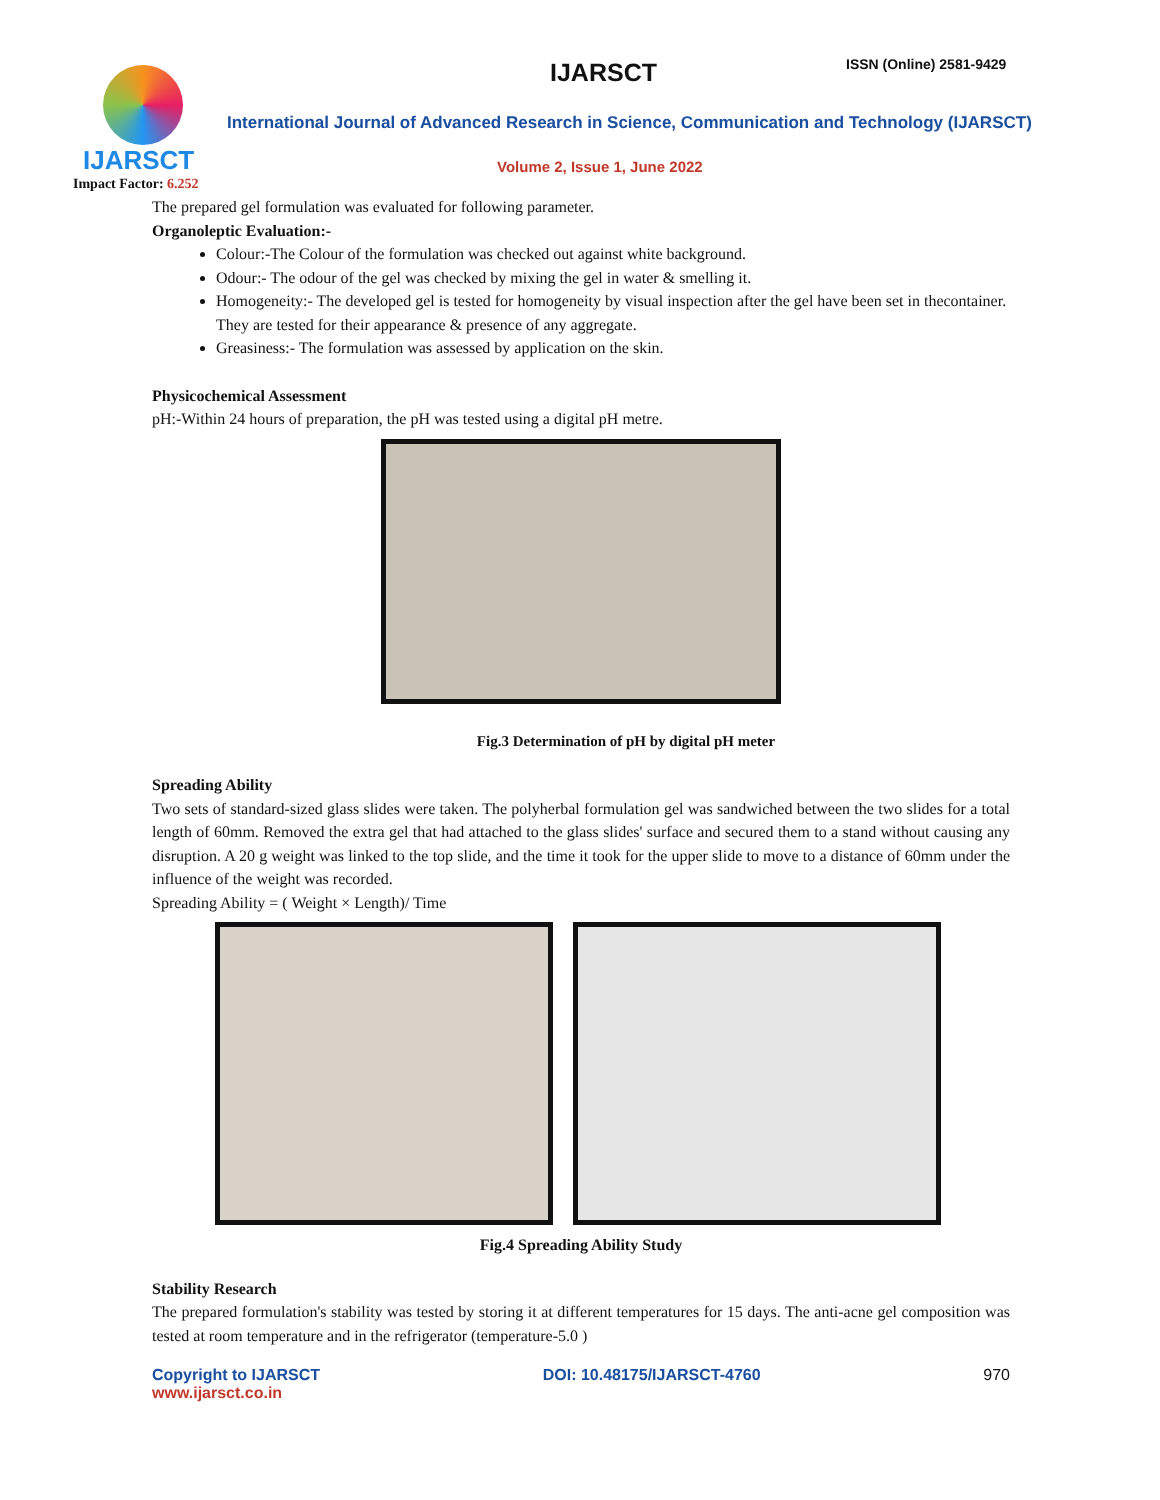IJARSCT
Impact Factor: 6.252
IJARSCT ISSN (Online) 2581-9429
International Journal of Advanced Research in Science, Communication and Technology (IJARSCT)
Volume 2, Issue 1, June 2022
The prepared gel formulation was evaluated for following parameter.
Organoleptic Evaluation:-
Colour:-The Colour of the formulation was checked out against white background.
Odour:- The odour of the gel was checked by mixing the gel in water & smelling it.
Homogeneity:- The developed gel is tested for homogeneity by visual inspection after the gel have been set in thecontainer. They are tested for their appearance & presence of any aggregate.
Greasiness:- The formulation was assessed by application on the skin.
Physicochemical Assessment
pH:-Within 24 hours of preparation, the pH was tested using a digital pH metre.
Fig.3 Determination of pH by digital pH meter
Spreading Ability
Two sets of standard-sized glass slides were taken. The polyherbal formulation gel was sandwiched between the two slides for a total length of 60mm. Removed the extra gel that had attached to the glass slides' surface and secured them to a stand without causing any disruption. A 20 g weight was linked to the top slide, and the time it took for the upper slide to move to a distance of 60mm under the influence of the weight was recorded.
Spreading Ability = ( Weight × Length)/ Time
Fig.4 Spreading Ability Study
Stability Research
The prepared formulation's stability was tested by storing it at different temperatures for 15 days. The anti-acne gel composition was tested at room temperature and in the refrigerator (temperature-5.0 )
Copyright to IJARSCT
www.ijarsct.co.in
DOI: 10.48175/IJARSCT-4760 970